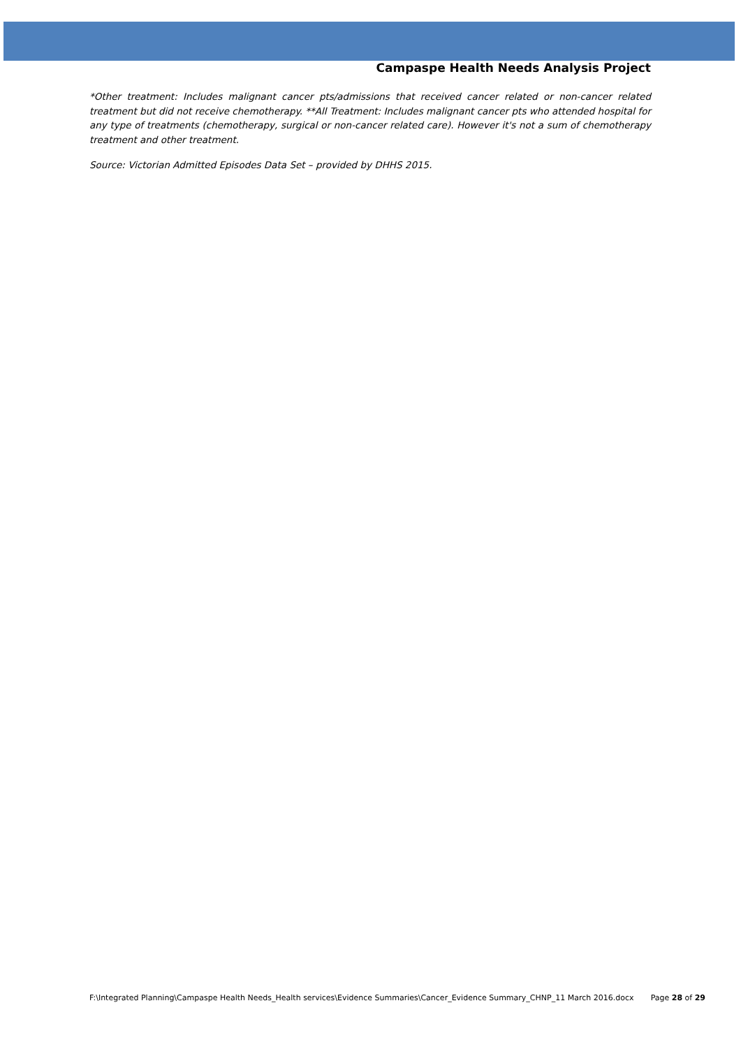Campaspe Health Needs Analysis Project
*Other treatment: Includes malignant cancer pts/admissions that received cancer related or non-cancer related treatment but did not receive chemotherapy. **All Treatment: Includes malignant cancer pts who attended hospital for any type of treatments (chemotherapy, surgical or non-cancer related care). However it's not a sum of chemotherapy treatment and other treatment.
Source: Victorian Admitted Episodes Data Set – provided by DHHS 2015.
F:\Integrated Planning\Campaspe Health Needs_Health services\Evidence Summaries\Cancer_Evidence Summary_CHNP_11 March 2016.docx Page 28 of 29